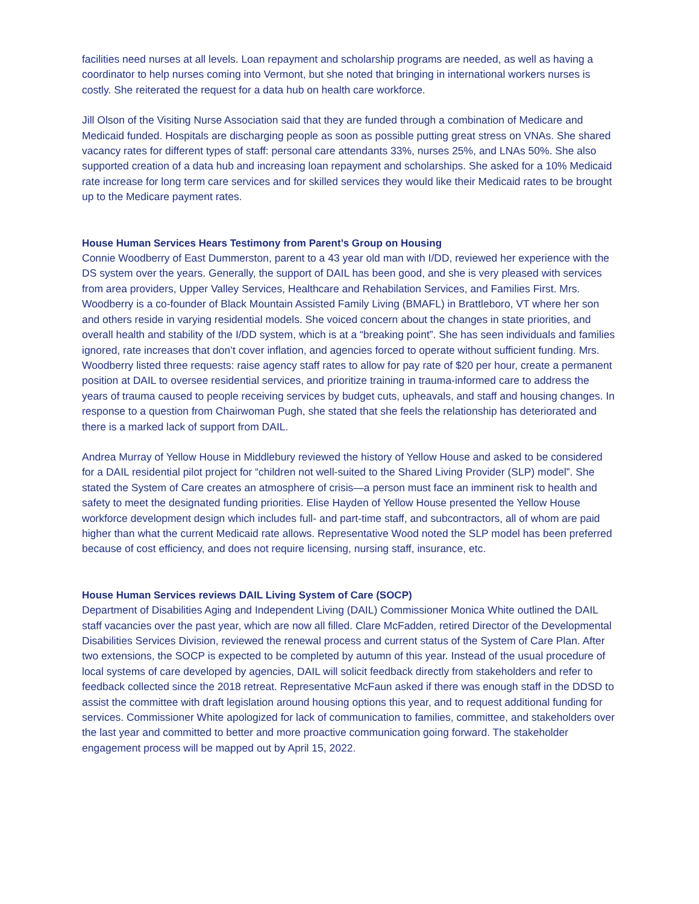facilities need nurses at all levels. Loan repayment and scholarship programs are needed, as well as having a coordinator to help nurses coming into Vermont, but she noted that bringing in international workers nurses is costly. She reiterated the request for a data hub on health care workforce.
Jill Olson of the Visiting Nurse Association said that they are funded through a combination of Medicare and Medicaid funded. Hospitals are discharging people as soon as possible putting great stress on VNAs. She shared vacancy rates for different types of staff: personal care attendants 33%, nurses 25%, and LNAs 50%. She also supported creation of a data hub and increasing loan repayment and scholarships. She asked for a 10% Medicaid rate increase for long term care services and for skilled services they would like their Medicaid rates to be brought up to the Medicare payment rates.
House Human Services Hears Testimony from Parent’s Group on Housing
Connie Woodberry of East Dummerston, parent to a 43 year old man with I/DD, reviewed her experience with the DS system over the years. Generally, the support of DAIL has been good, and she is very pleased with services from area providers, Upper Valley Services, Healthcare and Rehabilation Services, and Families First. Mrs. Woodberry is a co-founder of Black Mountain Assisted Family Living (BMAFL) in Brattleboro, VT where her son and others reside in varying residential models. She voiced concern about the changes in state priorities, and overall health and stability of the I/DD system, which is at a “breaking point”. She has seen individuals and families ignored, rate increases that don’t cover inflation, and agencies forced to operate without sufficient funding. Mrs. Woodberry listed three requests: raise agency staff rates to allow for pay rate of $20 per hour, create a permanent position at DAIL to oversee residential services, and prioritize training in trauma-informed care to address the years of trauma caused to people receiving services by budget cuts, upheavals, and staff and housing changes. In response to a question from Chairwoman Pugh, she stated that she feels the relationship has deteriorated and there is a marked lack of support from DAIL.
Andrea Murray of Yellow House in Middlebury reviewed the history of Yellow House and asked to be considered for a DAIL residential pilot project for “children not well-suited to the Shared Living Provider (SLP) model”. She stated the System of Care creates an atmosphere of crisis—a person must face an imminent risk to health and safety to meet the designated funding priorities. Elise Hayden of Yellow House presented the Yellow House workforce development design which includes full- and part-time staff, and subcontractors, all of whom are paid higher than what the current Medicaid rate allows. Representative Wood noted the SLP model has been preferred because of cost efficiency, and does not require licensing, nursing staff, insurance, etc.
House Human Services reviews DAIL Living System of Care (SOCP)
Department of Disabilities Aging and Independent Living (DAIL) Commissioner Monica White outlined the DAIL staff vacancies over the past year, which are now all filled. Clare McFadden, retired Director of the Developmental Disabilities Services Division, reviewed the renewal process and current status of the System of Care Plan. After two extensions, the SOCP is expected to be completed by autumn of this year. Instead of the usual procedure of local systems of care developed by agencies, DAIL will solicit feedback directly from stakeholders and refer to feedback collected since the 2018 retreat. Representative McFaun asked if there was enough staff in the DDSD to assist the committee with draft legislation around housing options this year, and to request additional funding for services. Commissioner White apologized for lack of communication to families, committee, and stakeholders over the last year and committed to better and more proactive communication going forward. The stakeholder engagement process will be mapped out by April 15, 2022.